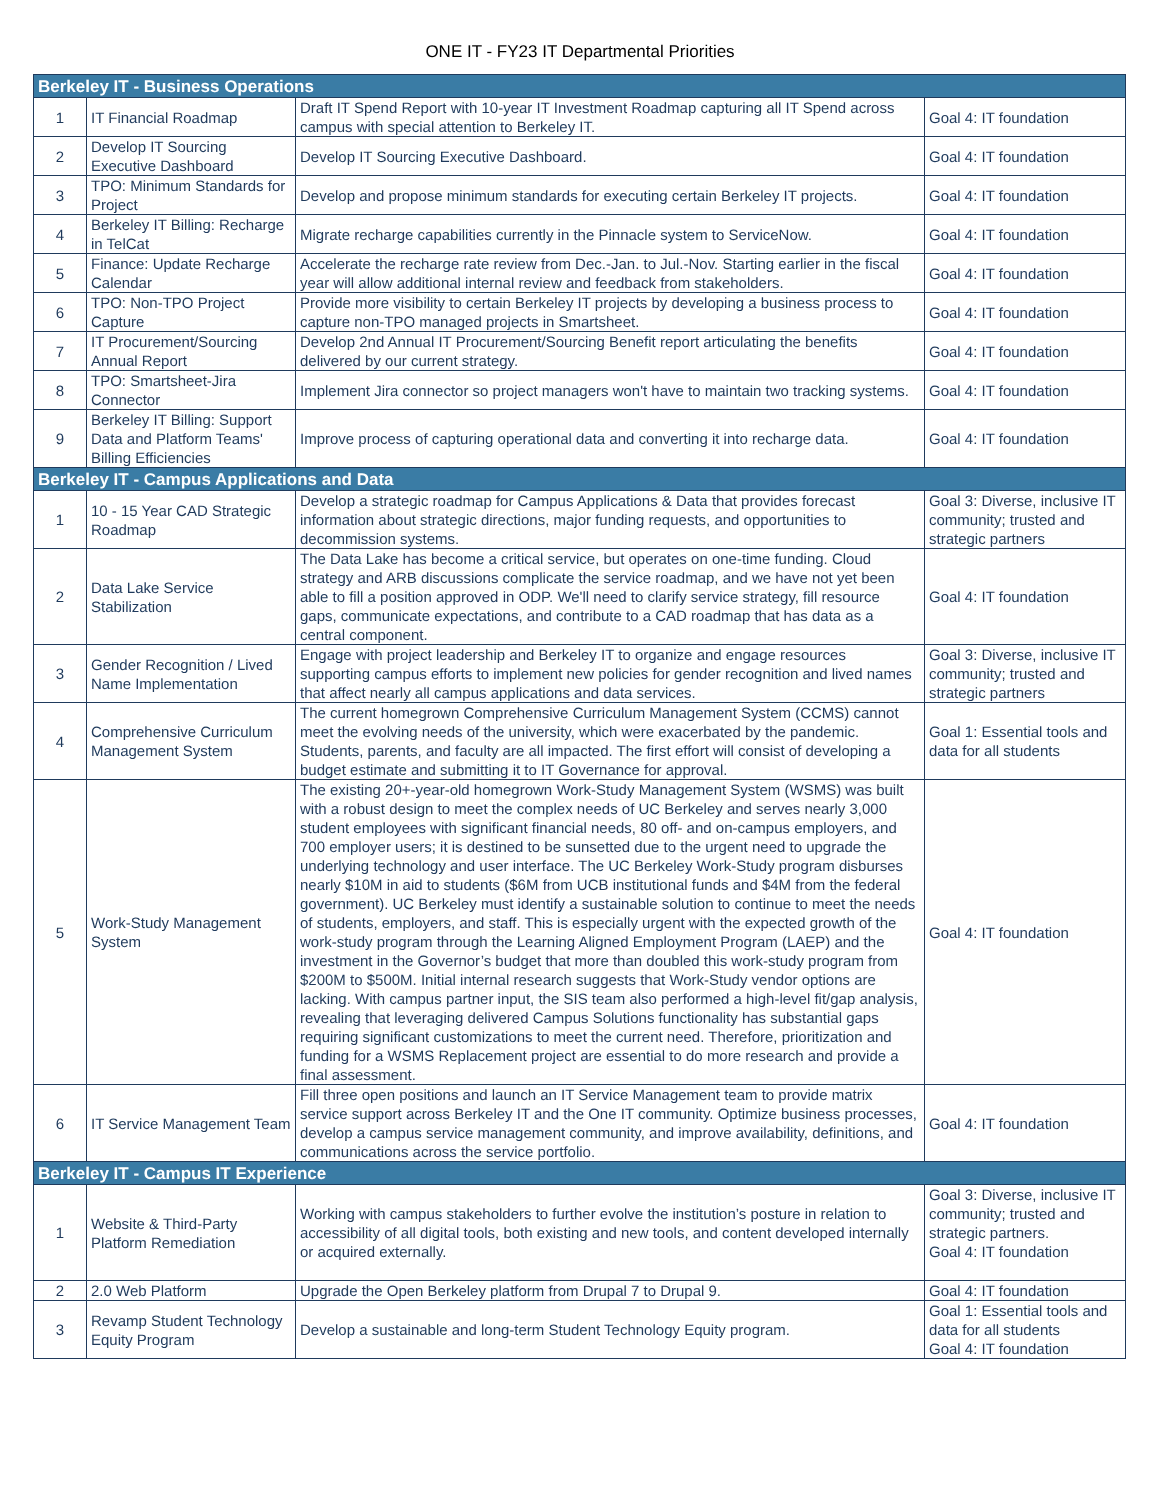ONE IT - FY23 IT Departmental Priorities
| Berkeley IT - Business Operations | | | |
| --- | --- | --- | --- |
| 1 | IT Financial Roadmap | Draft IT Spend Report with 10-year IT Investment Roadmap capturing all IT Spend across campus with special attention to Berkeley IT. | Goal 4: IT foundation |
| 2 | Develop IT Sourcing Executive Dashboard | Develop IT Sourcing Executive Dashboard. | Goal 4: IT foundation |
| 3 | TPO: Minimum Standards for Project | Develop and propose minimum standards for executing certain Berkeley IT projects. | Goal 4: IT foundation |
| 4 | Berkeley IT Billing: Recharge in TelCat | Migrate recharge capabilities currently in the Pinnacle system to ServiceNow. | Goal 4: IT foundation |
| 5 | Finance: Update Recharge Calendar | Accelerate the recharge rate review from Dec.-Jan. to Jul.-Nov. Starting earlier in the fiscal year will allow additional internal review and feedback from stakeholders. | Goal 4: IT foundation |
| 6 | TPO: Non-TPO Project Capture | Provide more visibility to certain Berkeley IT projects by developing a business process to capture non-TPO managed projects in Smartsheet. | Goal 4: IT foundation |
| 7 | IT Procurement/Sourcing Annual Report | Develop 2nd Annual IT Procurement/Sourcing Benefit report articulating the benefits delivered by our current strategy. | Goal 4: IT foundation |
| 8 | TPO: Smartsheet-Jira Connector | Implement Jira connector so project managers won't have to maintain two tracking systems. | Goal 4: IT foundation |
| 9 | Berkeley IT Billing: Support Data and Platform Teams' Billing Efficiencies | Improve process of capturing operational data and converting it into recharge data. | Goal 4: IT foundation |
| Berkeley IT - Campus Applications and Data | | | |
| 1 | 10 - 15 Year CAD Strategic Roadmap | Develop a strategic roadmap for Campus Applications & Data that provides forecast information about strategic directions, major funding requests, and opportunities to decommission systems. | Goal 3: Diverse, inclusive IT community; trusted and strategic partners |
| 2 | Data Lake Service Stabilization | The Data Lake has become a critical service, but operates on one-time funding. Cloud strategy and ARB discussions complicate the service roadmap, and we have not yet been able to fill a position approved in ODP. We'll need to clarify service strategy, fill resource gaps, communicate expectations, and contribute to a CAD roadmap that has data as a central component. | Goal 4: IT foundation |
| 3 | Gender Recognition / Lived Name Implementation | Engage with project leadership and Berkeley IT to organize and engage resources supporting campus efforts to implement new policies for gender recognition and lived names that affect nearly all campus applications and data services. | Goal 3: Diverse, inclusive IT community; trusted and strategic partners |
| 4 | Comprehensive Curriculum Management System | The current homegrown Comprehensive Curriculum Management System (CCMS) cannot meet the evolving needs of the university, which were exacerbated by the pandemic. Students, parents, and faculty are all impacted. The first effort will consist of developing a budget estimate and submitting it to IT Governance for approval. | Goal 1: Essential tools and data for all students |
| 5 | Work-Study Management System | The existing 20+-year-old homegrown Work-Study Management System (WSMS) was built with a robust design to meet the complex needs of UC Berkeley and serves nearly 3,000 student employees with significant financial needs, 80 off- and on-campus employers, and 700 employer users; it is destined to be sunsetted due to the urgent need to upgrade the underlying technology and user interface. The UC Berkeley Work-Study program disburses nearly $10M in aid to students ($6M from UCB institutional funds and $4M from the federal government). UC Berkeley must identify a sustainable solution to continue to meet the needs of students, employers, and staff. This is especially urgent with the expected growth of the work-study program through the Learning Aligned Employment Program (LAEP) and the investment in the Governor’s budget that more than doubled this work-study program from $200M to $500M. Initial internal research suggests that Work-Study vendor options are lacking. With campus partner input, the SIS team also performed a high-level fit/gap analysis, revealing that leveraging delivered Campus Solutions functionality has substantial gaps requiring significant customizations to meet the current need. Therefore, prioritization and funding for a WSMS Replacement project are essential to do more research and provide a final assessment. | Goal 4: IT foundation |
| 6 | IT Service Management Team | Fill three open positions and launch an IT Service Management team to provide matrix service support across Berkeley IT and the One IT community. Optimize business processes, develop a campus service management community, and improve availability, definitions, and communications across the service portfolio. | Goal 4: IT foundation |
| Berkeley IT - Campus IT Experience | | | |
| 1 | Website & Third-Party Platform Remediation | Working with campus stakeholders to further evolve the institution’s posture in relation to accessibility of all digital tools, both existing and new tools, and content developed internally or acquired externally. | Goal 3: Diverse, inclusive IT community; trusted and strategic partners. Goal 4: IT foundation |
| 2 | 2.0 Web Platform | Upgrade the Open Berkeley platform from Drupal 7 to Drupal 9. | Goal 4: IT foundation |
| 3 | Revamp Student Technology Equity Program | Develop a sustainable and long-term Student Technology Equity program. | Goal 1: Essential tools and data for all students Goal 4: IT foundation |